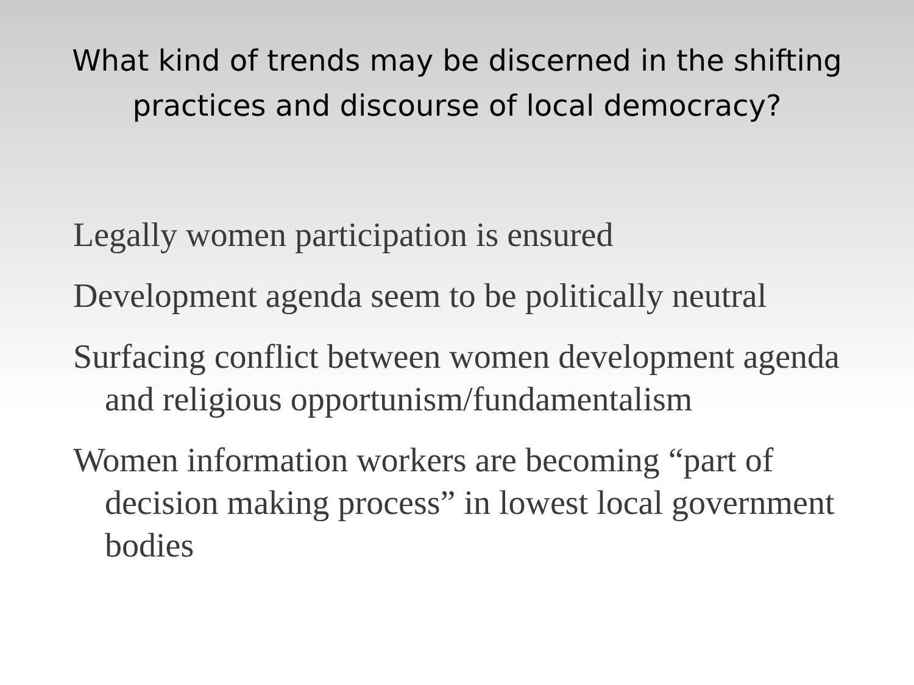What kind of trends may be discerned in the shifting practices and discourse of local democracy?
Legally women participation is ensured
Development agenda seem to be politically neutral
Surfacing conflict between women development agenda and religious opportunism/fundamentalism
Women information workers are becoming “part of decision making process” in lowest local government bodies